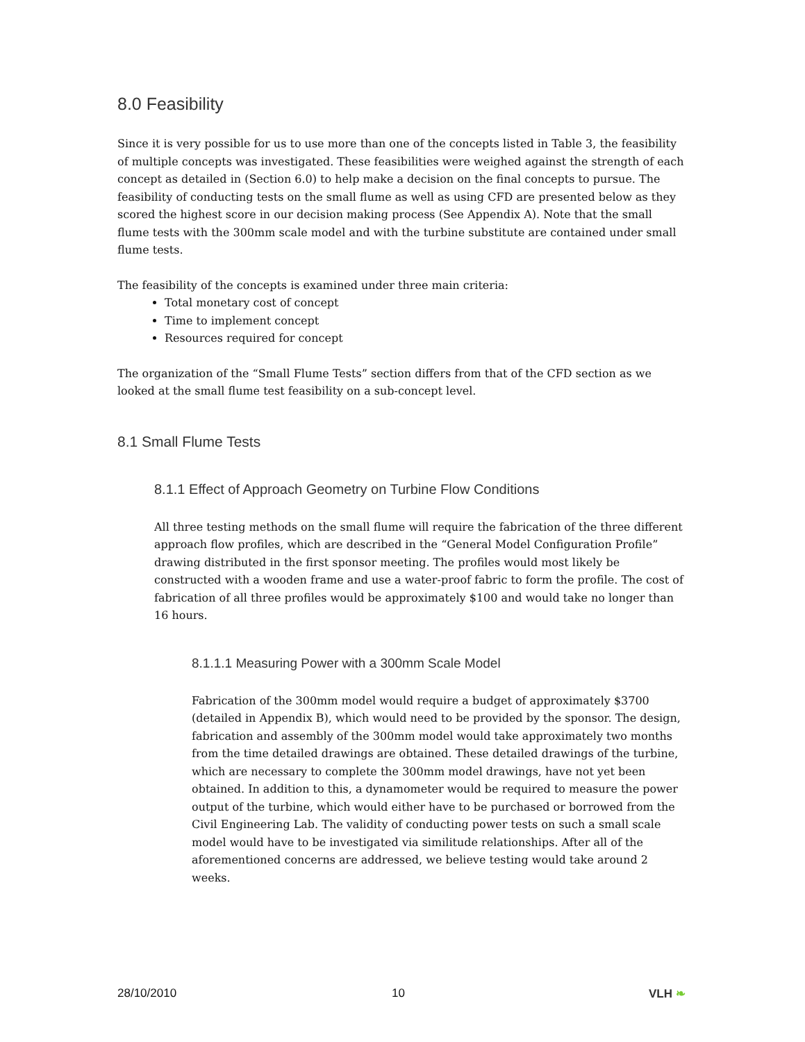8.0 Feasibility
Since it is very possible for us to use more than one of the concepts listed in Table 3, the feasibility of multiple concepts was investigated. These feasibilities were weighed against the strength of each concept as detailed in (Section 6.0) to help make a decision on the final concepts to pursue. The feasibility of conducting tests on the small flume as well as using CFD are presented below as they scored the highest score in our decision making process (See Appendix A). Note that the small flume tests with the 300mm scale model and with the turbine substitute are contained under small flume tests.
The feasibility of the concepts is examined under three main criteria:
Total monetary cost of concept
Time to implement concept
Resources required for concept
The organization of the “Small Flume Tests” section differs from that of the CFD section as we looked at the small flume test feasibility on a sub-concept level.
8.1 Small Flume Tests
8.1.1 Effect of Approach Geometry on Turbine Flow Conditions
All three testing methods on the small flume will require the fabrication of the three different approach flow profiles, which are described in the “General Model Configuration Profile” drawing distributed in the first sponsor meeting. The profiles would most likely be constructed with a wooden frame and use a water-proof fabric to form the profile. The cost of fabrication of all three profiles would be approximately $100 and would take no longer than 16 hours.
8.1.1.1 Measuring Power with a 300mm Scale Model
Fabrication of the 300mm model would require a budget of approximately $3700 (detailed in Appendix B), which would need to be provided by the sponsor. The design, fabrication and assembly of the 300mm model would take approximately two months from the time detailed drawings are obtained. These detailed drawings of the turbine, which are necessary to complete the 300mm model drawings, have not yet been obtained. In addition to this, a dynamometer would be required to measure the power output of the turbine, which would either have to be purchased or borrowed from the Civil Engineering Lab. The validity of conducting power tests on such a small scale model would have to be investigated via similitude relationships. After all of the aforementioned concerns are addressed, we believe testing would take around 2 weeks.
28/10/2010 10 VLH ❧